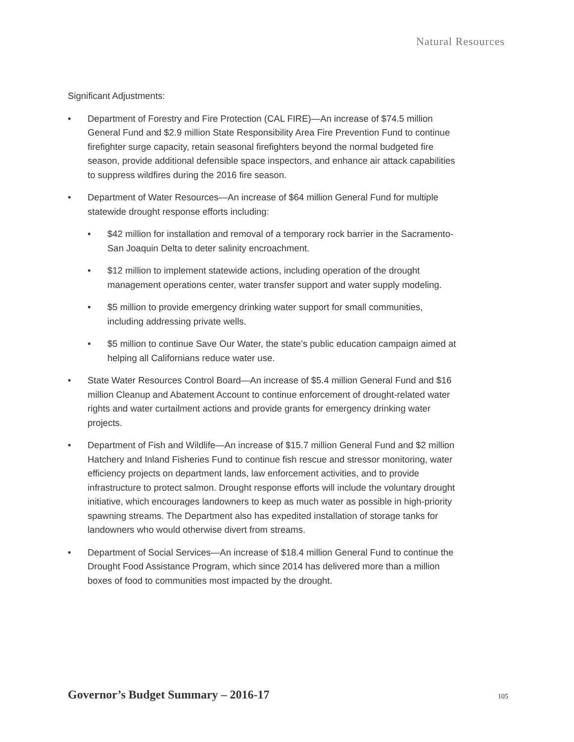Natural Resources
Significant Adjustments:
• Department of Forestry and Fire Protection (CAL FIRE)—An increase of $74.5 million General Fund and $2.9 million State Responsibility Area Fire Prevention Fund to continue firefighter surge capacity, retain seasonal firefighters beyond the normal budgeted fire season, provide additional defensible space inspectors, and enhance air attack capabilities to suppress wildfires during the 2016 fire season.
• Department of Water Resources—An increase of $64 million General Fund for multiple statewide drought response efforts including:
• $42 million for installation and removal of a temporary rock barrier in the Sacramento-San Joaquin Delta to deter salinity encroachment.
• $12 million to implement statewide actions, including operation of the drought management operations center, water transfer support and water supply modeling.
• $5 million to provide emergency drinking water support for small communities, including addressing private wells.
• $5 million to continue Save Our Water, the state’s public education campaign aimed at helping all Californians reduce water use.
• State Water Resources Control Board—An increase of $5.4 million General Fund and $16 million Cleanup and Abatement Account to continue enforcement of drought-related water rights and water curtailment actions and provide grants for emergency drinking water projects.
• Department of Fish and Wildlife—An increase of $15.7 million General Fund and $2 million Hatchery and Inland Fisheries Fund to continue fish rescue and stressor monitoring, water efficiency projects on department lands, law enforcement activities, and to provide infrastructure to protect salmon. Drought response efforts will include the voluntary drought initiative, which encourages landowners to keep as much water as possible in high-priority spawning streams. The Department also has expedited installation of storage tanks for landowners who would otherwise divert from streams.
• Department of Social Services—An increase of $18.4 million General Fund to continue the Drought Food Assistance Program, which since 2014 has delivered more than a million boxes of food to communities most impacted by the drought.
Governor’s Budget Summary – 2016-17 105